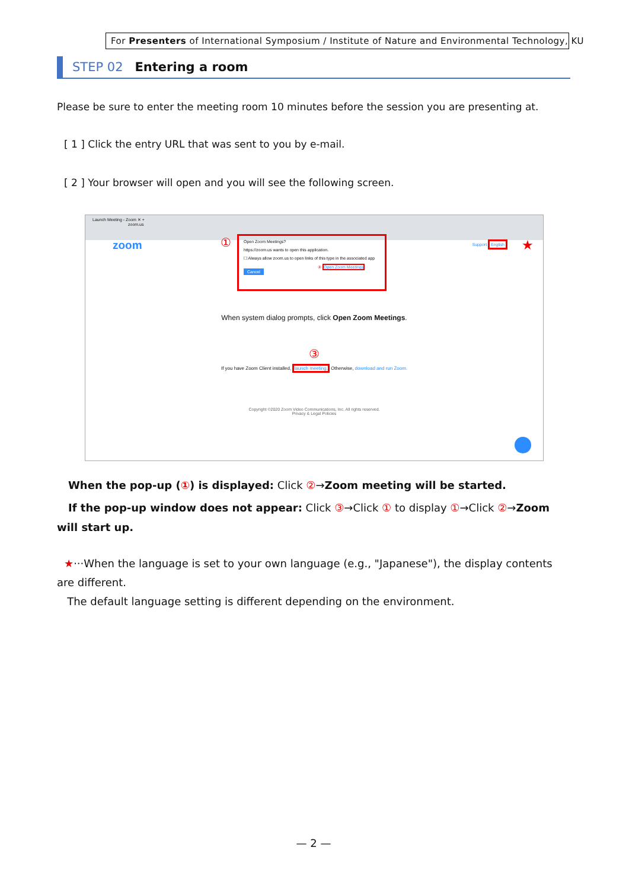For Presenters of International Symposium / Institute of Nature and Environmental Technology, KU
STEP 02 Entering a room
Please be sure to enter the meeting room 10 minutes before the session you are presenting at.
[ 1 ] Click the entry URL that was sent to you by e-mail.
[ 2 ] Your browser will open and you will see the following screen.
Launch Meeting - Zoom ✕ +
zoom.us
zoom ①
Open Zoom Meetings?
https://zoom.us wants to open this application.
☐ Always allow zoom.us to open links of this type in the associated app
② Open Zoom Meetings Cancel
Support English ★
When system dialog prompts, click Open Zoom Meetings.
③
If you have Zoom Client installed, launch meeting. Otherwise, download and run Zoom.
Copyright ©2020 Zoom Video Communications, Inc. All rights reserved.
Privacy & Legal Policies
When the pop-up (①) is displayed: Click ②→Zoom meeting will be started.
If the pop-up window does not appear: Click ③→Click ① to display ①→Click ②→Zoom will start up.
★···When the language is set to your own language (e.g., "Japanese"), the display contents are different.
The default language setting is different depending on the environment.
— 2 —